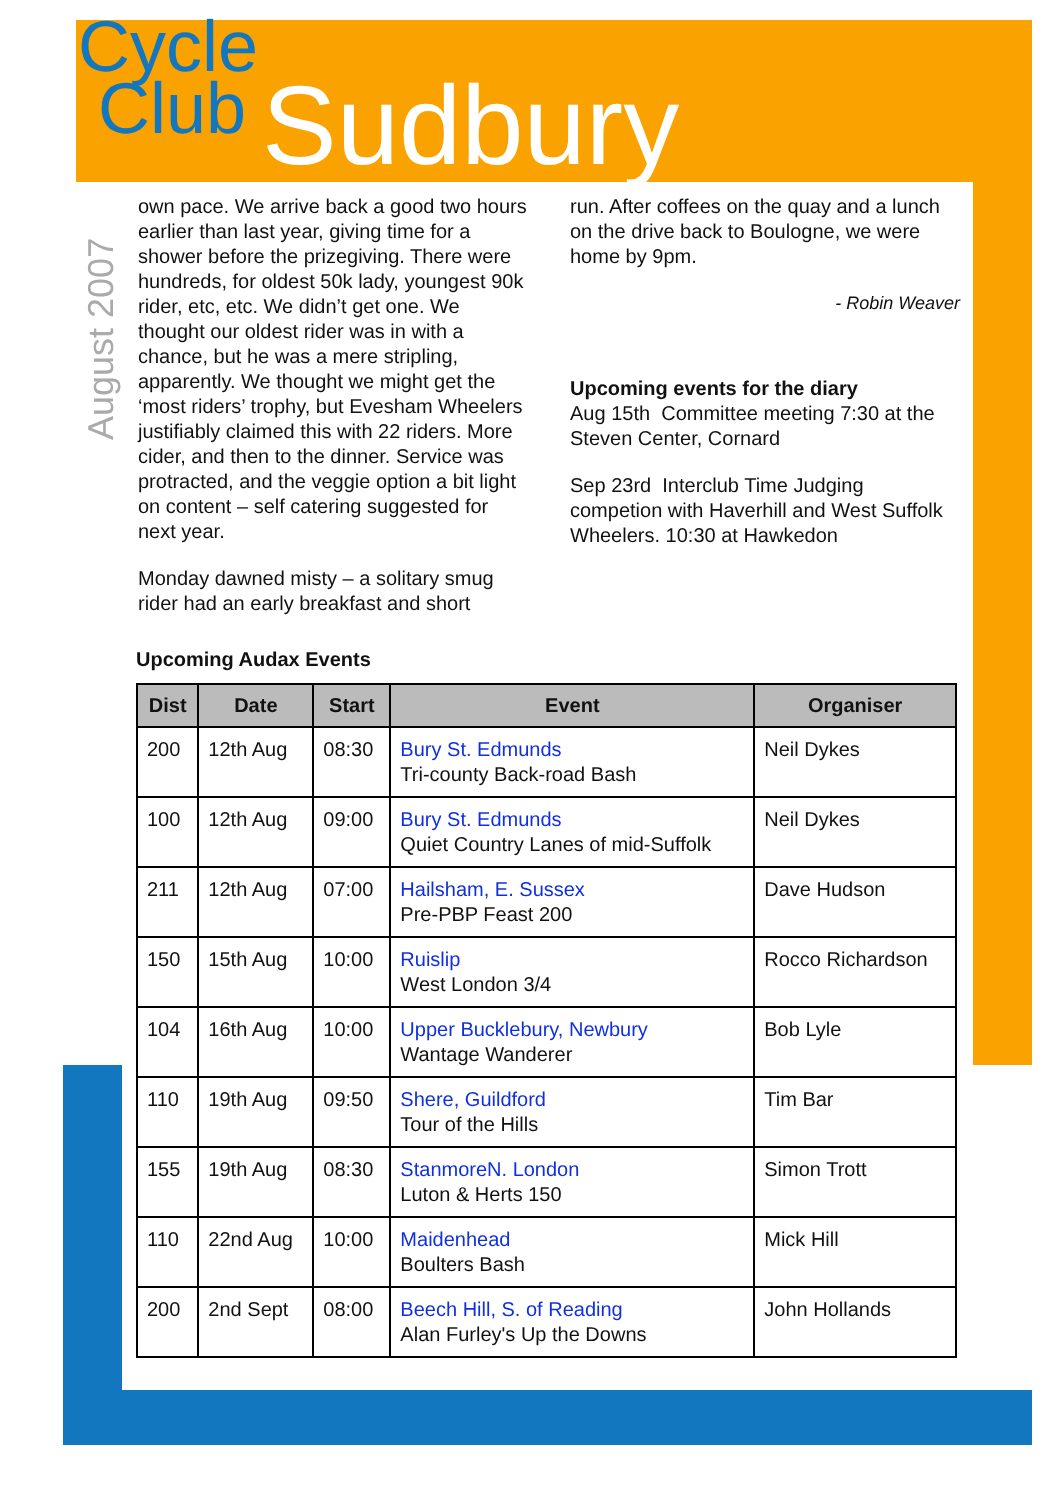Cycle
Club
Sudbury
August 2007
own pace. We arrive back a good two hours earlier than last year, giving time for a shower before the prizegiving. There were hundreds, for oldest 50k lady, youngest 90k rider, etc, etc. We didn’t get one. We thought our oldest rider was in with a chance, but he was a mere stripling, apparently. We thought we might get the ‘most riders’ trophy, but Evesham Wheelers justifiably claimed this with 22 riders. More cider, and then to the dinner. Service was protracted, and the veggie option a bit light on content – self catering suggested for next year.
Monday dawned misty – a solitary smug rider had an early breakfast and short
run. After coffees on the quay and a lunch on the drive back to Boulogne, we were home by 9pm.
- Robin Weaver
Upcoming events for the diary
Aug 15th Committee meeting 7:30 at the Steven Center, Cornard
Sep 23rd Interclub Time Judging competion with Haverhill and West Suffolk Wheelers. 10:30 at Hawkedon
Upcoming Audax Events
| Dist | Date | Start | Event | Organiser |
| --- | --- | --- | --- | --- |
| 200 | 12th Aug | 08:30 | Bury St. Edmunds Tri-county Back-road Bash | Neil Dykes |
| 100 | 12th Aug | 09:00 | Bury St. Edmunds Quiet Country Lanes of mid-Suffolk | Neil Dykes |
| 211 | 12th Aug | 07:00 | Hailsham, E. Sussex Pre-PBP Feast 200 | Dave Hudson |
| 150 | 15th Aug | 10:00 | Ruislip West London 3/4 | Rocco Richardson |
| 104 | 16th Aug | 10:00 | Upper Bucklebury, Newbury Wantage Wanderer | Bob Lyle |
| 110 | 19th Aug | 09:50 | Shere, Guildford Tour of the Hills | Tim Bar |
| 155 | 19th Aug | 08:30 | StanmoreN. London Luton & Herts 150 | Simon Trott |
| 110 | 22nd Aug | 10:00 | Maidenhead Boulters Bash | Mick Hill |
| 200 | 2nd Sept | 08:00 | Beech Hill, S. of Reading Alan Furley's Up the Downs | John Hollands |